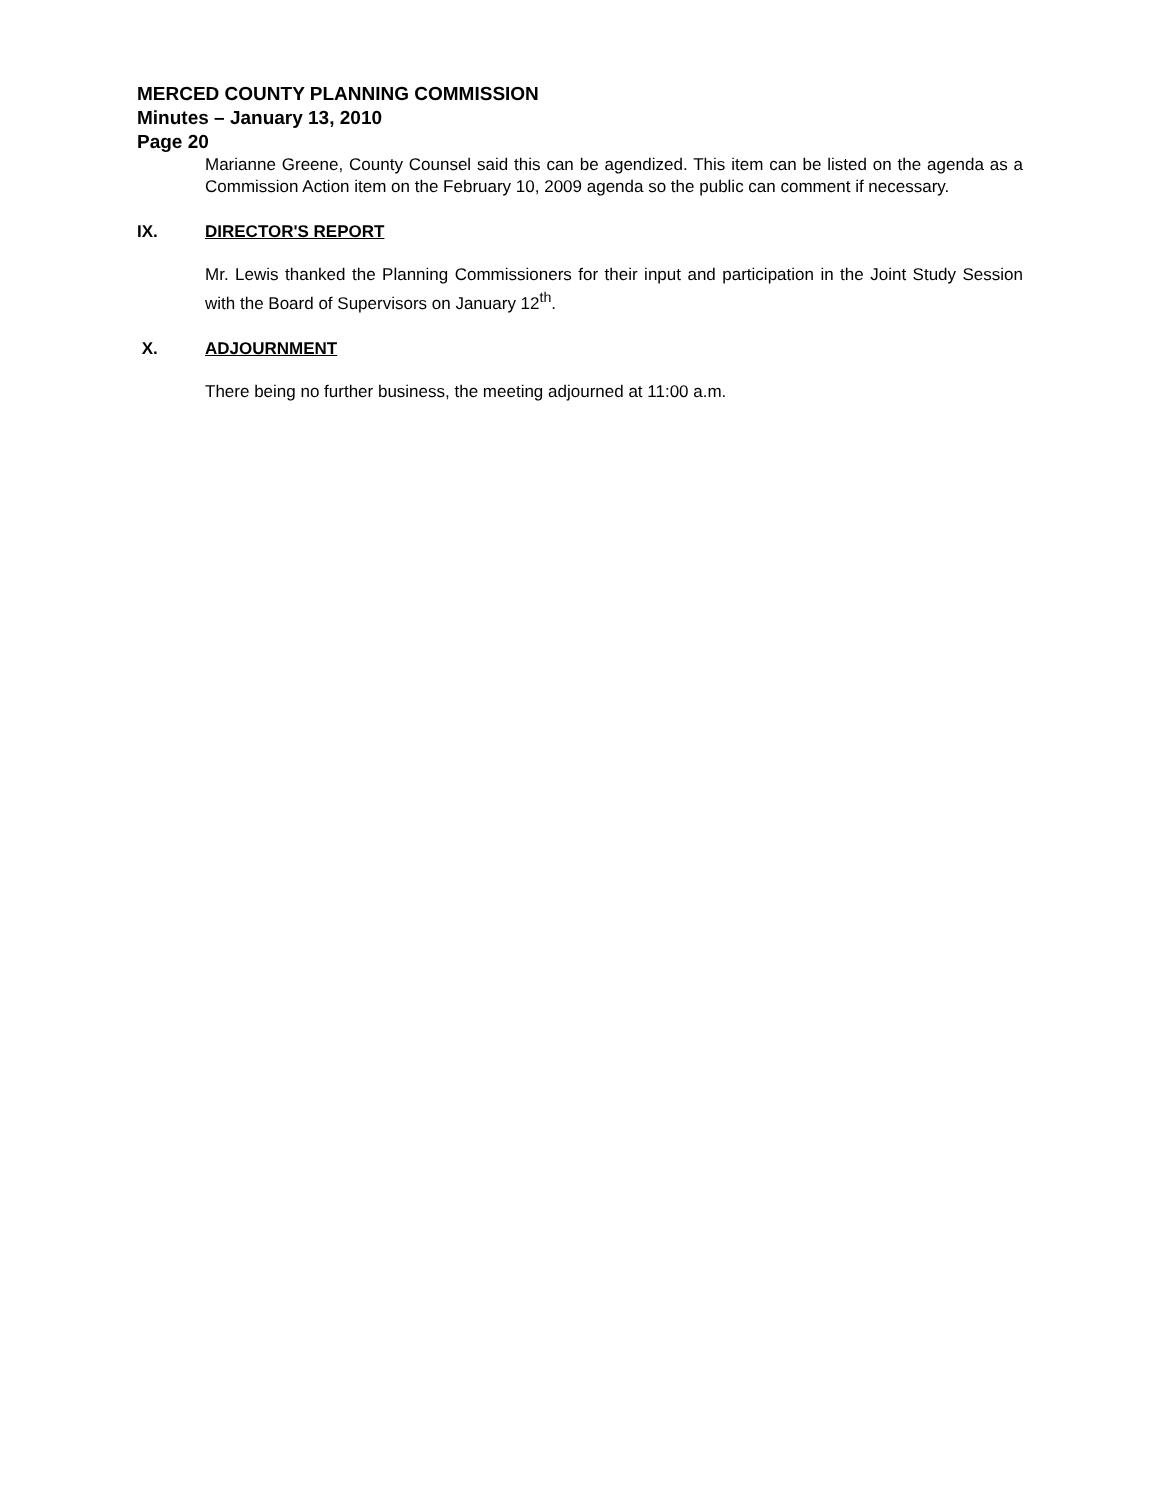MERCED COUNTY PLANNING COMMISSION
Minutes – January 13, 2010
Page 20
Marianne Greene, County Counsel said this can be agendized. This item can be listed on the agenda as a Commission Action item on the February 10, 2009 agenda so the public can comment if necessary.
IX. DIRECTOR'S REPORT
Mr. Lewis thanked the Planning Commissioners for their input and participation in the Joint Study Session with the Board of Supervisors on January 12<sup>th</sup>.
X. ADJOURNMENT
There being no further business, the meeting adjourned at 11:00 a.m.